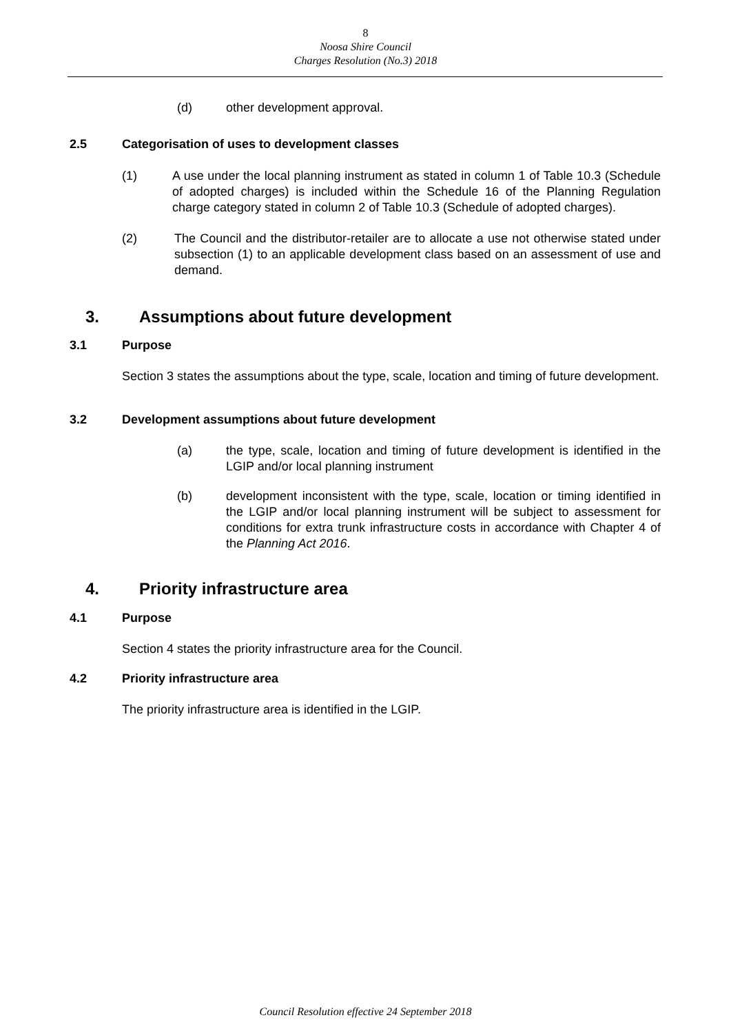8
Noosa Shire Council
Charges Resolution (No.3) 2018
(d) other development approval.
2.5 Categorisation of uses to development classes
(1) A use under the local planning instrument as stated in column 1 of Table 10.3 (Schedule of adopted charges) is included within the Schedule 16 of the Planning Regulation charge category stated in column 2 of Table 10.3 (Schedule of adopted charges).
(2) The Council and the distributor-retailer are to allocate a use not otherwise stated under subsection (1) to an applicable development class based on an assessment of use and demand.
3. Assumptions about future development
3.1 Purpose
Section 3 states the assumptions about the type, scale, location and timing of future development.
3.2 Development assumptions about future development
(a) the type, scale, location and timing of future development is identified in the LGIP and/or local planning instrument
(b) development inconsistent with the type, scale, location or timing identified in the LGIP and/or local planning instrument will be subject to assessment for conditions for extra trunk infrastructure costs in accordance with Chapter 4 of the Planning Act 2016.
4. Priority infrastructure area
4.1 Purpose
Section 4 states the priority infrastructure area for the Council.
4.2 Priority infrastructure area
The priority infrastructure area is identified in the LGIP.
Council Resolution effective 24 September 2018